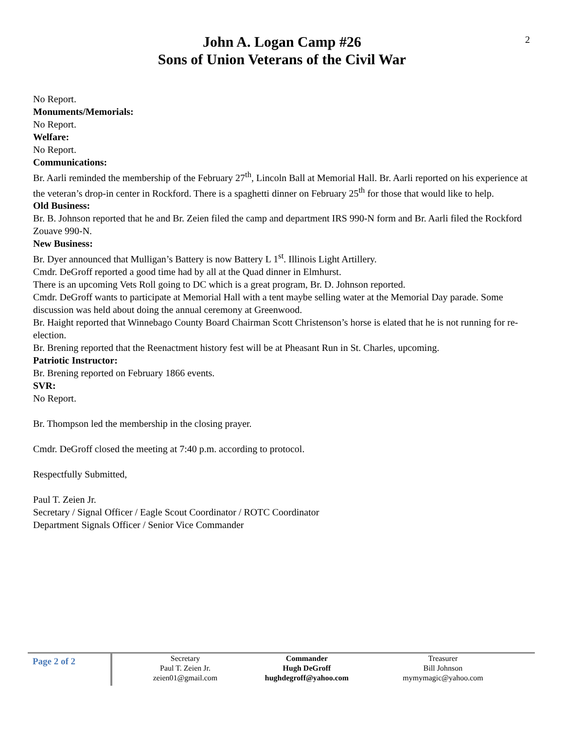2
John A. Logan Camp #26
Sons of Union Veterans of the Civil War
No Report.
Monuments/Memorials:
No Report.
Welfare:
No Report.
Communications:
Br. Aarli reminded the membership of the February 27<sup>th</sup>, Lincoln Ball at Memorial Hall. Br. Aarli reported on his experience at the veteran’s drop-in center in Rockford. There is a spaghetti dinner on February 25<sup>th</sup> for those that would like to help.
Old Business:
Br. B. Johnson reported that he and Br. Zeien filed the camp and department IRS 990-N form and Br. Aarli filed the Rockford Zouave 990-N.
New Business:
Br. Dyer announced that Mulligan’s Battery is now Battery L 1<sup>st</sup>. Illinois Light Artillery.
Cmdr. DeGroff reported a good time had by all at the Quad dinner in Elmhurst.
There is an upcoming Vets Roll going to DC which is a great program, Br. D. Johnson reported.
Cmdr. DeGroff wants to participate at Memorial Hall with a tent maybe selling water at the Memorial Day parade. Some discussion was held about doing the annual ceremony at Greenwood.
Br. Haight reported that Winnebago County Board Chairman Scott Christenson’s horse is elated that he is not running for re-election.
Br. Brening reported that the Reenactment history fest will be at Pheasant Run in St. Charles, upcoming.
Patriotic Instructor:
Br. Brening reported on February 1866 events.
SVR:
No Report.
Br. Thompson led the membership in the closing prayer.
Cmdr. DeGroff closed the meeting at 7:40 p.m. according to protocol.
Respectfully Submitted,
Paul T. Zeien Jr.
Secretary / Signal Officer / Eagle Scout Coordinator / ROTC Coordinator
Department Signals Officer / Senior Vice Commander
Page 2 of 2
Secretary
Paul T. Zeien Jr.
zeien01@gmail.com
Commander
Hugh DeGroff
hughdegroff@yahoo.com
Treasurer
Bill Johnson
mymymagic@yahoo.com